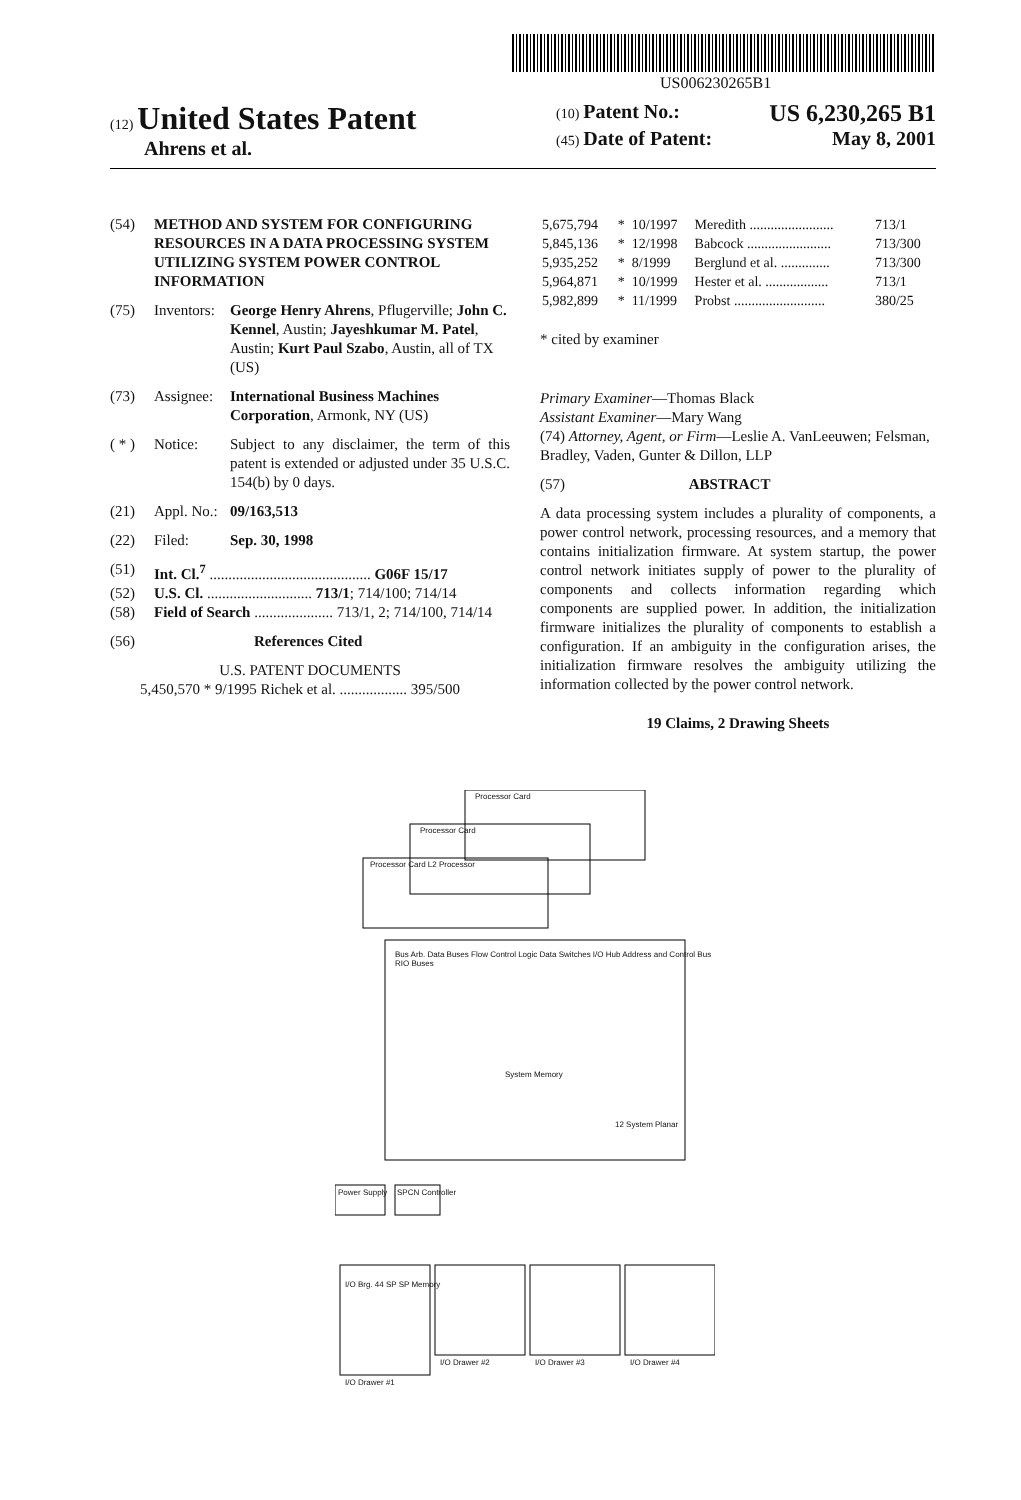US006230265B1
(12) United States Patent
Ahrens et al.
(10) Patent No.: US 6,230,265 B1
(45) Date of Patent: May 8, 2001
(54) METHOD AND SYSTEM FOR CONFIGURING RESOURCES IN A DATA PROCESSING SYSTEM UTILIZING SYSTEM POWER CONTROL INFORMATION
(75) Inventors: George Henry Ahrens, Pflugerville; John C. Kennel, Austin; Jayeshkumar M. Patel, Austin; Kurt Paul Szabo, Austin, all of TX (US)
(73) Assignee: International Business Machines Corporation, Armonk, NY (US)
( * ) Notice: Subject to any disclaimer, the term of this patent is extended or adjusted under 35 U.S.C. 154(b) by 0 days.
(21) Appl. No.: 09/163,513
(22) Filed: Sep. 30, 1998
(51) Int. Cl.<sup>7</sup> ........................................... G06F 15/17
(52) U.S. Cl. ............................ 713/1; 714/100; 714/14
(58) Field of Search ..................... 713/1, 2; 714/100, 714/14
(56) References Cited
U.S. PATENT DOCUMENTS
5,450,570 * 9/1995 Richek et al. .................. 395/500
| 5,675,794 | * | 10/1997 | Meredith ........................ | 713/1 |
| 5,845,136 | * | 12/1998 | Babcock ........................ | 713/300 |
| 5,935,252 | * | 8/1999 | Berglund et al. .............. | 713/300 |
| 5,964,871 | * | 10/1999 | Hester et al. .................. | 713/1 |
| 5,982,899 | * | 11/1999 | Probst .......................... | 380/25 |
* cited by examiner
Primary Examiner—Thomas Black
Assistant Examiner—Mary Wang
(74) Attorney, Agent, or Firm—Leslie A. VanLeeuwen; Felsman, Bradley, Vaden, Gunter & Dillon, LLP
(57) ABSTRACT
A data processing system includes a plurality of components, a power control network, processing resources, and a memory that contains initialization firmware. At system startup, the power control network initiates supply of power to the plurality of components and collects information regarding which components are supplied power. In addition, the initialization firmware initializes the plurality of components to establish a configuration. If an ambiguity in the configuration arises, the initialization firmware resolves the ambiguity utilizing the information collected by the power control network.
19 Claims, 2 Drawing Sheets
Processor Card
Processor Card
Processor Card L2 Processor
Bus Arb. Data Buses Flow Control Logic Data Switches I/O Hub Address and Control Bus RIO Buses
System Memory
12 System Planar
Power Supply SPCN Controller
I/O Brg. 44 SP SP Memory
I/O Drawer #1
I/O Drawer #2 I/O Drawer #3 I/O Drawer #4